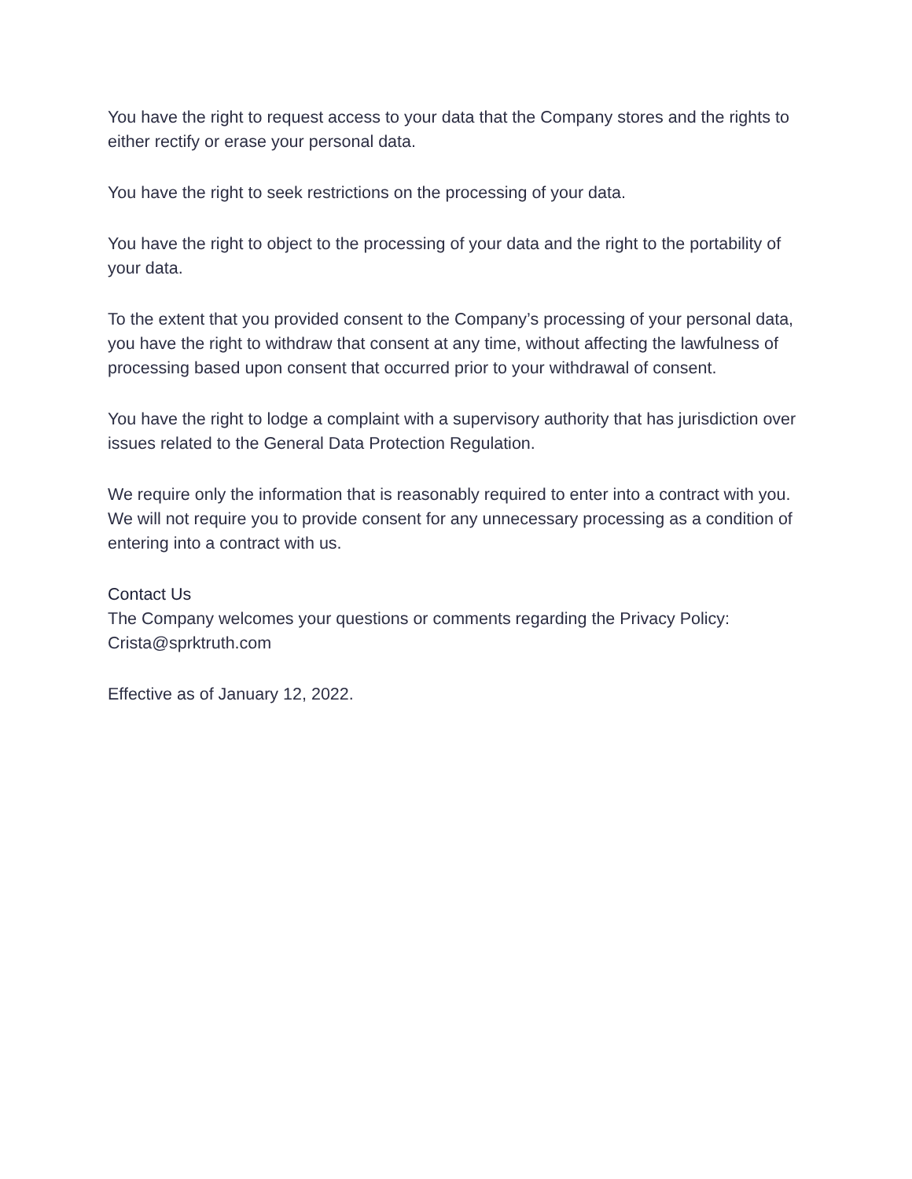You have the right to request access to your data that the Company stores and the rights to either rectify or erase your personal data.
You have the right to seek restrictions on the processing of your data.
You have the right to object to the processing of your data and the right to the portability of your data.
To the extent that you provided consent to the Company’s processing of your personal data, you have the right to withdraw that consent at any time, without affecting the lawfulness of processing based upon consent that occurred prior to your withdrawal of consent.
You have the right to lodge a complaint with a supervisory authority that has jurisdiction over issues related to the General Data Protection Regulation.
We require only the information that is reasonably required to enter into a contract with you. We will not require you to provide consent for any unnecessary processing as a condition of entering into a contract with us.
Contact Us
The Company welcomes your questions or comments regarding the Privacy Policy: Crista@sprktruth.com
Effective as of January 12, 2022.